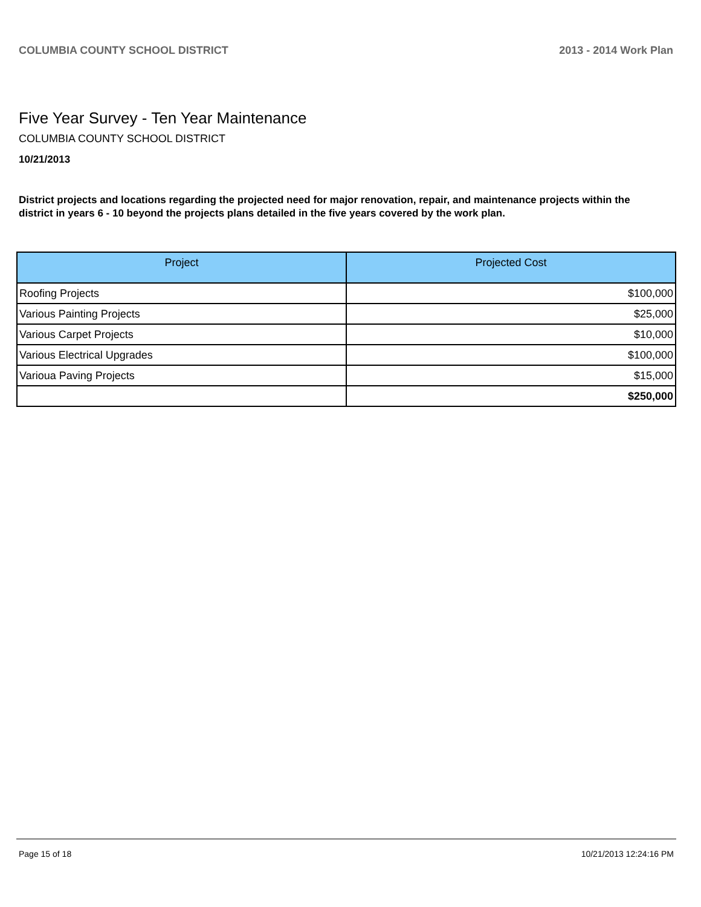COLUMBIA COUNTY SCHOOL DISTRICT 2013 - 2014 Work Plan
Five Year Survey - Ten Year Maintenance
COLUMBIA COUNTY SCHOOL DISTRICT
10/21/2013
District projects and locations regarding the projected need for major renovation, repair, and maintenance projects within the district in years 6 - 10 beyond the projects plans detailed in the five years covered by the work plan.
| Project | Projected Cost |
| --- | --- |
| Roofing Projects | $100,000 |
| Various Painting Projects | $25,000 |
| Various Carpet Projects | $10,000 |
| Various Electrical Upgrades | $100,000 |
| Varioua Paving Projects | $15,000 |
| | $250,000 |
Page 15 of 18 10/21/2013 12:24:16 PM